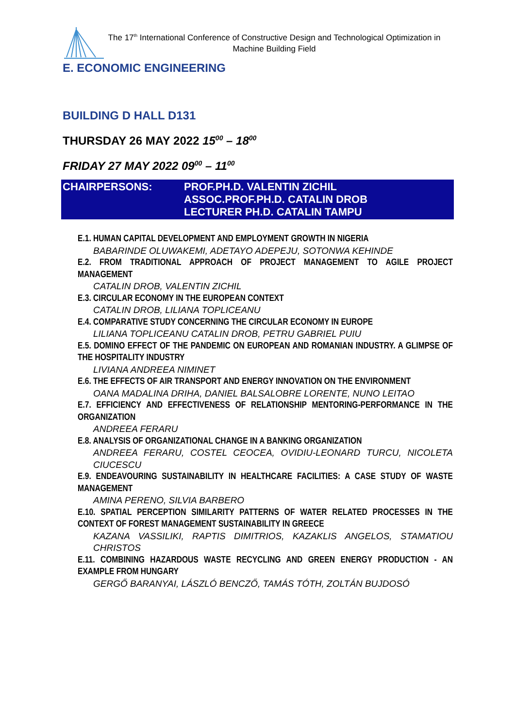The 17<sup>th</sup> International Conference of Constructive Design and Technological Optimization in Machine Building Field
E. ECONOMIC ENGINEERING
BUILDING D HALL D131
THURSDAY 26 MAY 2022 15<sup>00</sup> – 18<sup>00</sup>
FRIDAY 27 MAY 2022 09<sup>00</sup> – 11<sup>00</sup>
CHAIRPERSONS:
PROF.PH.D. VALENTIN ZICHIL
ASSOC.PROF.PH.D. CATALIN DROB
LECTURER PH.D. CATALIN TAMPU
E.1. HUMAN CAPITAL DEVELOPMENT AND EMPLOYMENT GROWTH IN NIGERIA
BABARINDE OLUWAKEMI, ADETAYO ADEPEJU, SOTONWA KEHINDE
E.2. FROM TRADITIONAL APPROACH OF PROJECT MANAGEMENT TO AGILE PROJECT MANAGEMENT
CATALIN DROB, VALENTIN ZICHIL
E.3. CIRCULAR ECONOMY IN THE EUROPEAN CONTEXT
CATALIN DROB, LILIANA TOPLICEANU
E.4. COMPARATIVE STUDY CONCERNING THE CIRCULAR ECONOMY IN EUROPE
LILIANA TOPLICEANU CATALIN DROB, PETRU GABRIEL PUIU
E.5. DOMINO EFFECT OF THE PANDEMIC ON EUROPEAN AND ROMANIAN INDUSTRY. A GLIMPSE OF THE HOSPITALITY INDUSTRY
LIVIANA ANDREEA NIMINET
E.6. THE EFFECTS OF AIR TRANSPORT AND ENERGY INNOVATION ON THE ENVIRONMENT
OANA MADALINA DRIHA, DANIEL BALSALOBRE LORENTE, NUNO LEITAO
E.7. EFFICIENCY AND EFFECTIVENESS OF RELATIONSHIP MENTORING-PERFORMANCE IN THE ORGANIZATION
ANDREEA FERARU
E.8. ANALYSIS OF ORGANIZATIONAL CHANGE IN A BANKING ORGANIZATION
ANDREEA FERARU, COSTEL CEOCEA, OVIDIU-LEONARD TURCU, NICOLETA CIUCESCU
E.9. ENDEAVOURING SUSTAINABILITY IN HEALTHCARE FACILITIES: A CASE STUDY OF WASTE MANAGEMENT
AMINA PERENO, SILVIA BARBERO
E.10. SPATIAL PERCEPTION SIMILARITY PATTERNS OF WATER RELATED PROCESSES IN THE CONTEXT OF FOREST MANAGEMENT SUSTAINABILITY IN GREECE
KAZANA VASSILIKI, RAPTIS DIMITRIOS, KAZAKLIS ANGELOS, STAMATIOU CHRISTOS
E.11. COMBINING HAZARDOUS WASTE RECYCLING AND GREEN ENERGY PRODUCTION - AN EXAMPLE FROM HUNGARY
GERGŐ BARANYAI, LÁSZLÓ BENCZŐ, TAMÁS TÓTH, ZOLTÁN BUJDOSÓ